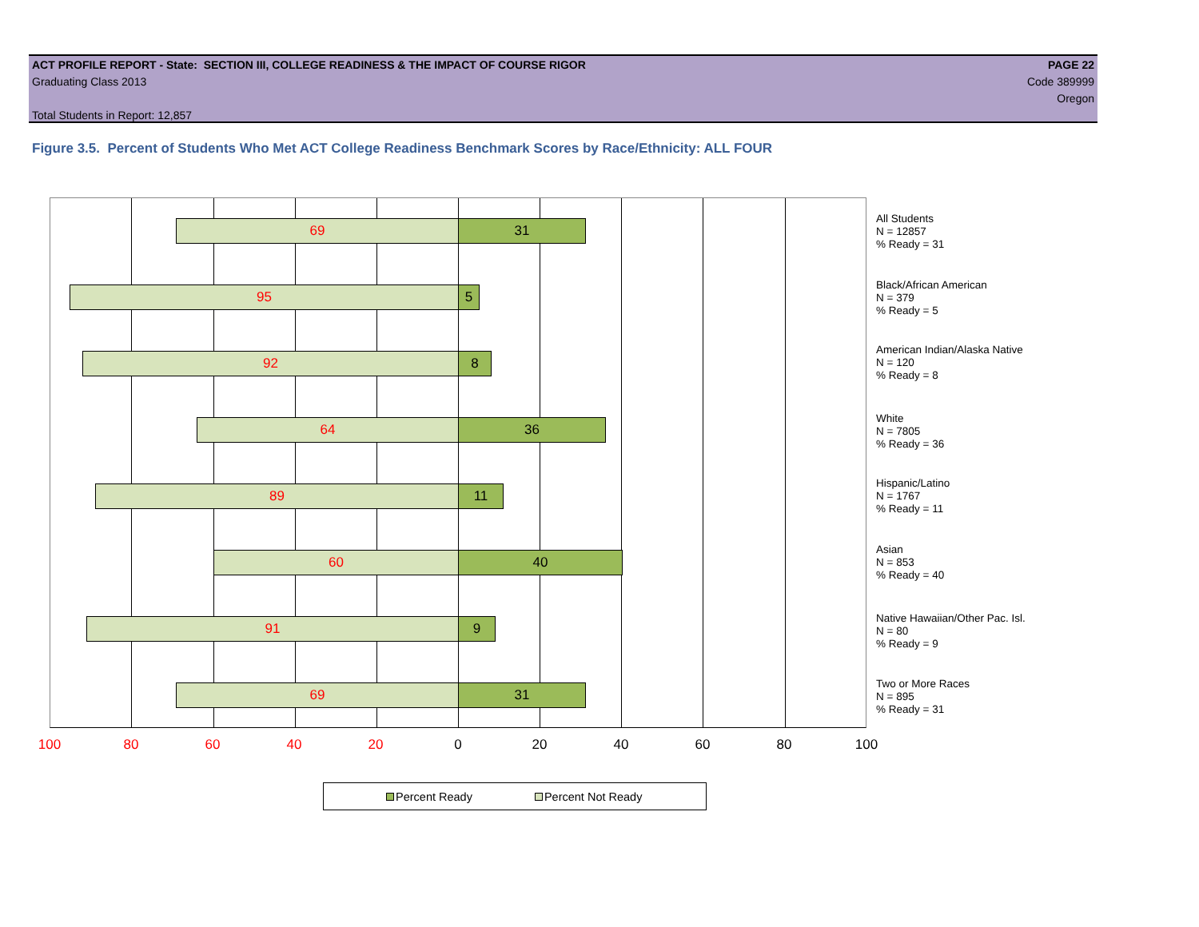ACT PROFILE REPORT - State: SECTION III, COLLEGE READINESS & THE IMPACT OF COURSE RIGOR PAGE 22
Graduating Class 2013 Code 389999
Oregon
Total Students in Report: 12,857
Figure 3.5. Percent of Students Who Met ACT College Readiness Benchmark Scores by Race/Ethnicity: ALL FOUR
69 31
95 5
92 8
64 36
89 11
60 40
91 9
69 31
All Students
N = 12857
% Ready = 31
Black/African American
N = 379
% Ready = 5
American Indian/Alaska Native
N = 120
% Ready = 8
White
N = 7805
% Ready = 36
Hispanic/Latino
N = 1767
% Ready = 11
Asian
N = 853
% Ready = 40
Native Hawaiian/Other Pac. Isl.
N = 80
% Ready = 9
Two or More Races
N = 895
% Ready = 31
100 80 60 40 20 0 20 40 60 80 100
Percent Ready Percent Not Ready